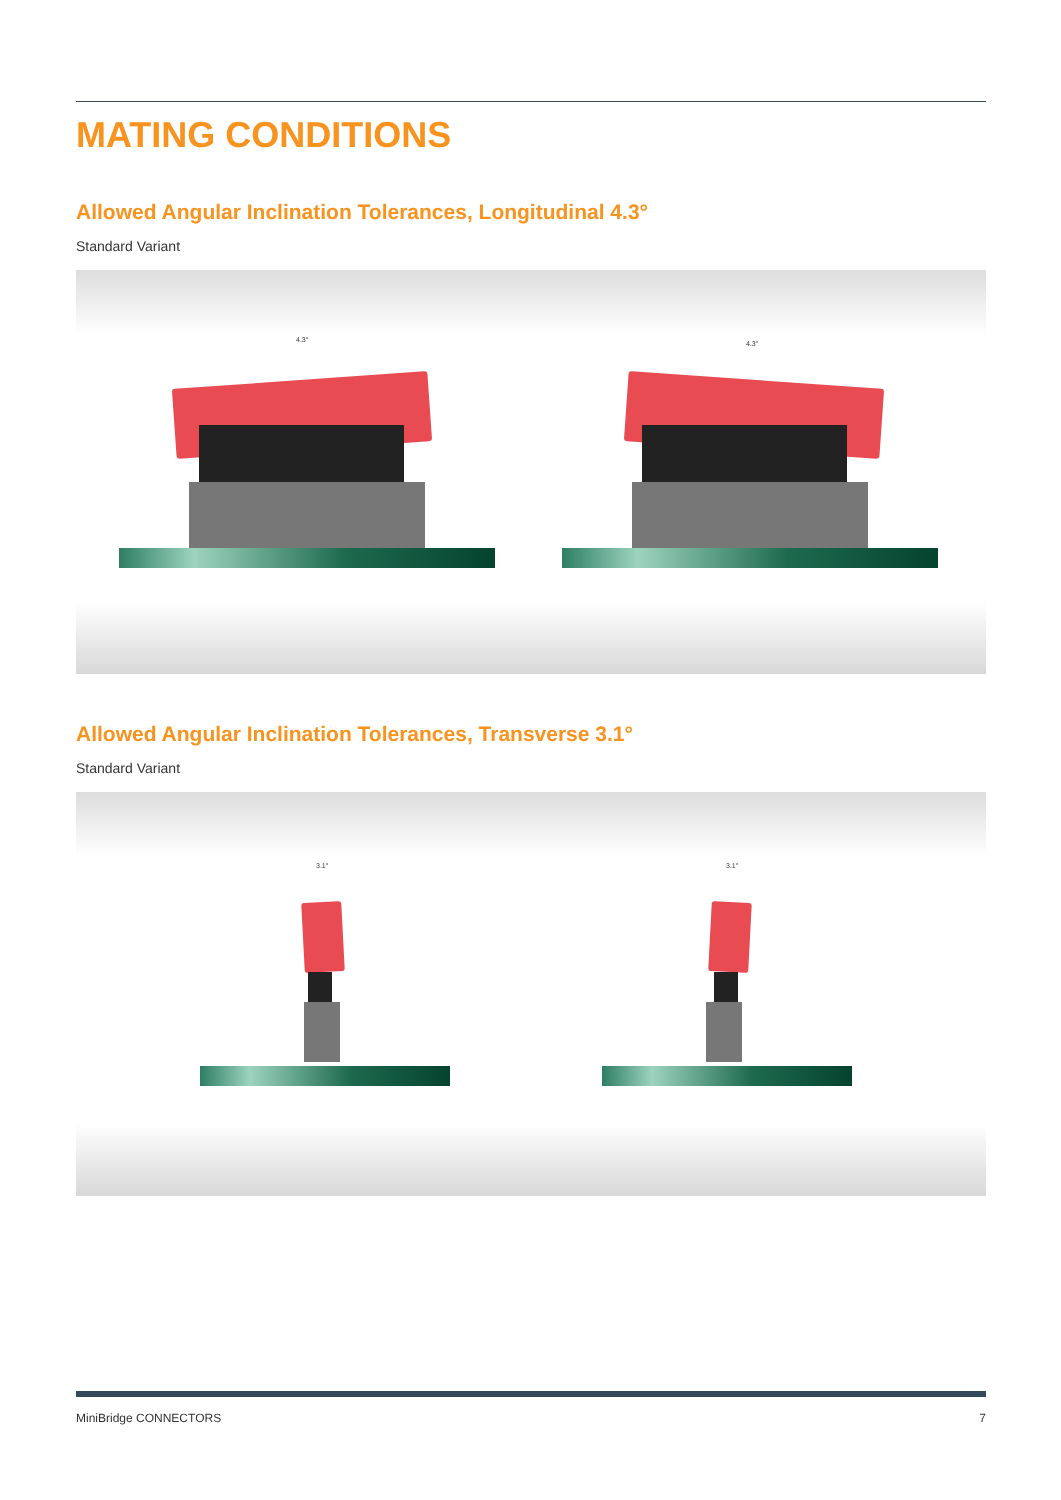MATING CONDITIONS
Allowed Angular Inclination Tolerances, Longitudinal 4.3°
Standard Variant
4.3° 4.3°
Allowed Angular Inclination Tolerances, Transverse 3.1°
Standard Variant
3.1° 3.1°
MiniBridge CONNECTORS 7